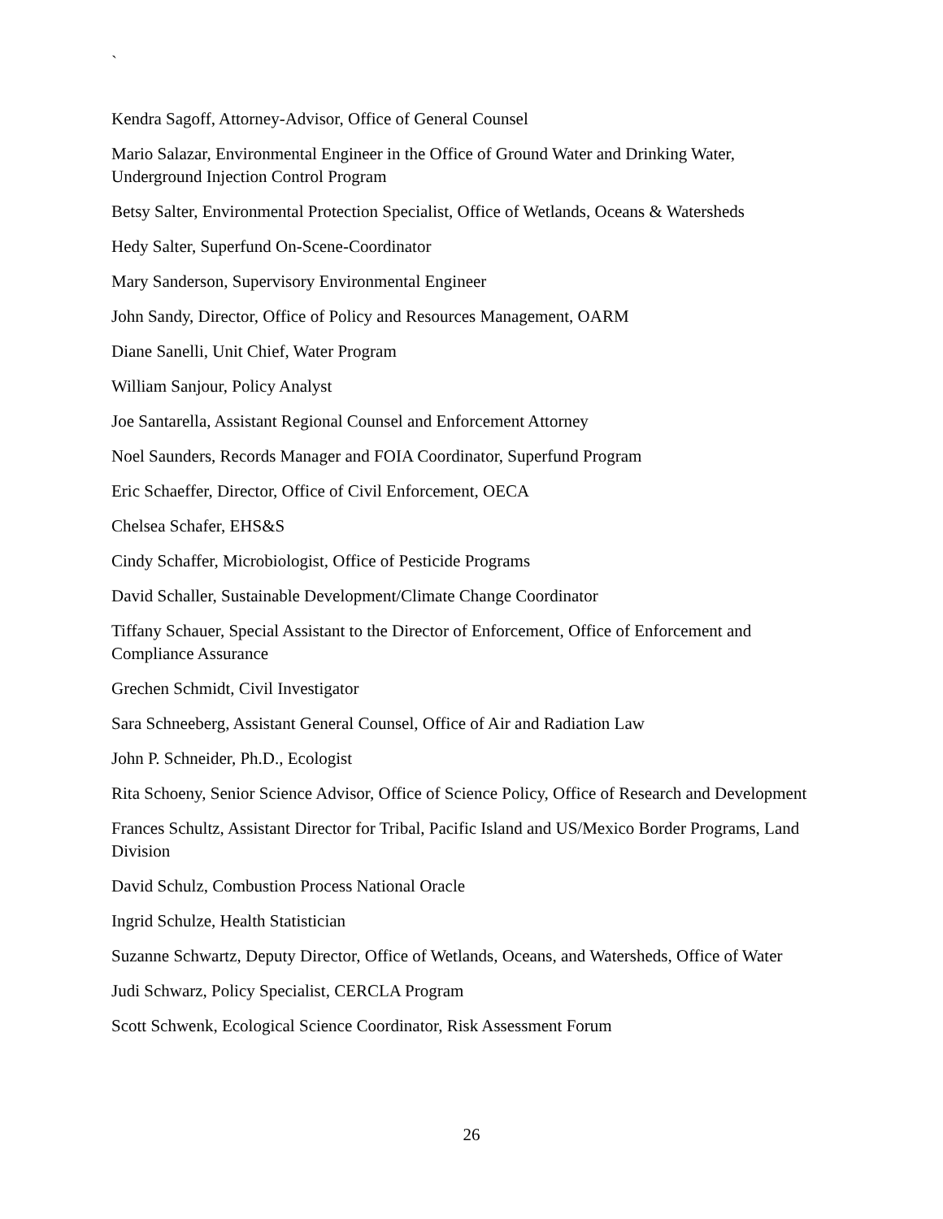`
Kendra Sagoff, Attorney-Advisor, Office of General Counsel
Mario Salazar, Environmental Engineer in the Office of Ground Water and Drinking Water, Underground Injection Control Program
Betsy Salter, Environmental Protection Specialist, Office of Wetlands, Oceans & Watersheds
Hedy Salter, Superfund On-Scene-Coordinator
Mary Sanderson, Supervisory Environmental Engineer
John Sandy, Director, Office of Policy and Resources Management, OARM
Diane Sanelli, Unit Chief, Water Program
William Sanjour, Policy Analyst
Joe Santarella, Assistant Regional Counsel and Enforcement Attorney
Noel Saunders, Records Manager and FOIA Coordinator, Superfund Program
Eric Schaeffer, Director, Office of Civil Enforcement, OECA
Chelsea Schafer, EHS&S
Cindy Schaffer, Microbiologist, Office of Pesticide Programs
David Schaller, Sustainable Development/Climate Change Coordinator
Tiffany Schauer, Special Assistant to the Director of Enforcement, Office of Enforcement and Compliance Assurance
Grechen Schmidt, Civil Investigator
Sara Schneeberg, Assistant General Counsel, Office of Air and Radiation Law
John P. Schneider, Ph.D., Ecologist
Rita Schoeny, Senior Science Advisor, Office of Science Policy, Office of Research and Development
Frances Schultz, Assistant Director for Tribal, Pacific Island and US/Mexico Border Programs, Land Division
David Schulz, Combustion Process National Oracle
Ingrid Schulze, Health Statistician
Suzanne Schwartz, Deputy Director, Office of Wetlands, Oceans, and Watersheds, Office of Water
Judi Schwarz, Policy Specialist, CERCLA Program
Scott Schwenk, Ecological Science Coordinator, Risk Assessment Forum
26